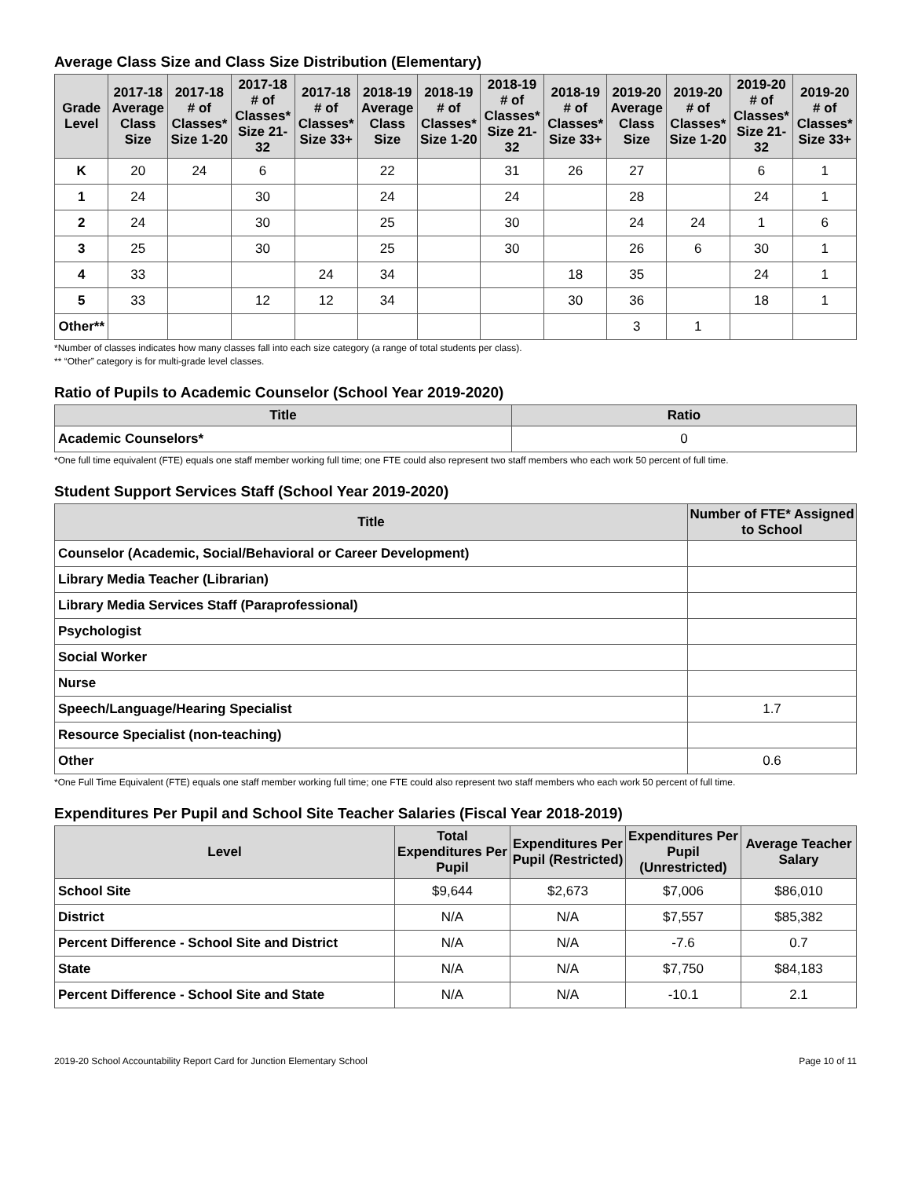Average Class Size and Class Size Distribution (Elementary)
| Grade Level | 2017-18 Average Class Size | 2017-18 # of Classes* Size 1-20 | 2017-18 # of Classes* Size 21-32 | 2017-18 # of Classes* Size 33+ | 2018-19 Average Class Size | 2018-19 # of Classes* Size 1-20 | 2018-19 # of Classes* Size 21-32 | 2018-19 # of Classes* Size 33+ | 2019-20 Average Class Size | 2019-20 # of Classes* Size 1-20 | 2019-20 # of Classes* Size 21-32 | 2019-20 # of Classes* Size 33+ |
| --- | --- | --- | --- | --- | --- | --- | --- | --- | --- | --- | --- | --- |
| K | 20 | 24 | 6 | | 22 | | 31 | 26 | 27 | | 6 | 1 |
| 1 | 24 | | 30 | | 24 | | 24 | | 28 | | 24 | 1 |
| 2 | 24 | | 30 | | 25 | | 30 | | 24 | 24 | 1 | 6 |
| 3 | 25 | | 30 | | 25 | | 30 | | 26 | 6 | 30 | 1 |
| 4 | 33 | | | 24 | 34 | | | 18 | 35 | | 24 | 1 |
| 5 | 33 | | 12 | 12 | 34 | | | 30 | 36 | | 18 | 1 |
| Other** | | | | | | | | | 3 | 1 | | |
*Number of classes indicates how many classes fall into each size category (a range of total students per class).
** “Other” category is for multi-grade level classes.
Ratio of Pupils to Academic Counselor (School Year 2019-2020)
| Title | Ratio |
| --- | --- |
| Academic Counselors* | 0 |
*One full time equivalent (FTE) equals one staff member working full time; one FTE could also represent two staff members who each work 50 percent of full time.
Student Support Services Staff (School Year 2019-2020)
| Title | Number of FTE* Assigned to School |
| --- | --- |
| Counselor (Academic, Social/Behavioral or Career Development) | |
| Library Media Teacher (Librarian) | |
| Library Media Services Staff (Paraprofessional) | |
| Psychologist | |
| Social Worker | |
| Nurse | |
| Speech/Language/Hearing Specialist | 1.7 |
| Resource Specialist (non-teaching) | |
| Other | 0.6 |
*One Full Time Equivalent (FTE) equals one staff member working full time; one FTE could also represent two staff members who each work 50 percent of full time.
Expenditures Per Pupil and School Site Teacher Salaries (Fiscal Year 2018-2019)
| Level | Total Expenditures Per Pupil | Expenditures Per Pupil (Restricted) | Expenditures Per Pupil (Unrestricted) | Average Teacher Salary |
| --- | --- | --- | --- | --- |
| School Site | $9,644 | $2,673 | $7,006 | $86,010 |
| District | N/A | N/A | $7,557 | $85,382 |
| Percent Difference - School Site and District | N/A | N/A | -7.6 | 0.7 |
| State | N/A | N/A | $7,750 | $84,183 |
| Percent Difference - School Site and State | N/A | N/A | -10.1 | 2.1 |
2019-20 School Accountability Report Card for Junction Elementary School Page 10 of 11